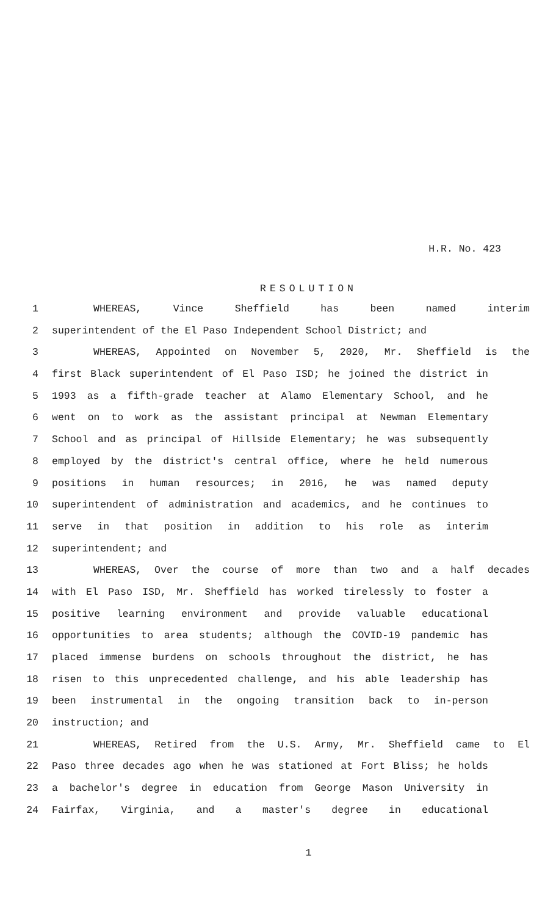H.R. No. 423
RESOLUTION
1 WHEREAS, Vince Sheffield has been named interim
2 superintendent of the El Paso Independent School District; and
3 WHEREAS, Appointed on November 5, 2020, Mr. Sheffield is the
4 first Black superintendent of El Paso ISD; he joined the district in
5 1993 as a fifth-grade teacher at Alamo Elementary School, and he
6 went on to work as the assistant principal at Newman Elementary
7 School and as principal of Hillside Elementary; he was subsequently
8 employed by the district's central office, where he held numerous
9 positions in human resources; in 2016, he was named deputy
10 superintendent of administration and academics, and he continues to
11 serve in that position in addition to his role as interim
12 superintendent; and
13 WHEREAS, Over the course of more than two and a half decades
14 with El Paso ISD, Mr. Sheffield has worked tirelessly to foster a
15 positive learning environment and provide valuable educational
16 opportunities to area students; although the COVID-19 pandemic has
17 placed immense burdens on schools throughout the district, he has
18 risen to this unprecedented challenge, and his able leadership has
19 been instrumental in the ongoing transition back to in-person
20 instruction; and
21 WHEREAS, Retired from the U.S. Army, Mr. Sheffield came to El
22 Paso three decades ago when he was stationed at Fort Bliss; he holds
23 a bachelor's degree in education from George Mason University in
24 Fairfax, Virginia, and a master's degree in educational
1